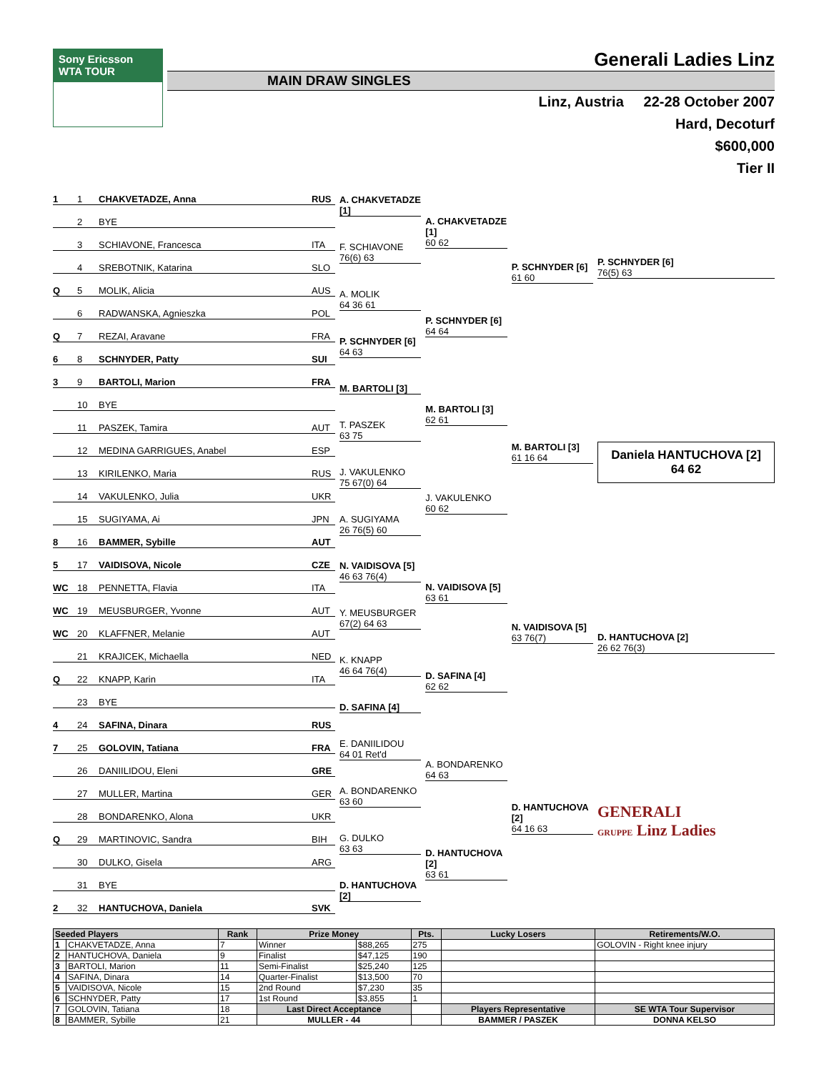Sony Ericsson
WTA TOUR
Generali Ladies Linz
MAIN DRAW SINGLES
Linz, Austria 22-28 October 2007
Hard, Decoturf
$600,000
Tier II
1 1 CHAKVETADZE, Anna RUS
2 BYE
3 SCHIAVONE, Francesca ITA
4 SREBOTNIK, Katarina SLO
Q 5 MOLIK, Alicia AUS
6 RADWANSKA, Agnieszka POL
Q 7 REZAI, Aravane FRA
6 8 SCHNYDER, Patty SUI
3 9 BARTOLI, Marion FRA
10 BYE
11 PASZEK, Tamira AUT
12 MEDINA GARRIGUES, Anabel ESP
13 KIRILENKO, Maria RUS
14 VAKULENKO, Julia UKR
15 SUGIYAMA, Ai JPN
8 16 BAMMER, Sybille AUT
5 17 VAIDISOVA, Nicole CZE
WC 18 PENNETTA, Flavia ITA
WC 19 MEUSBURGER, Yvonne AUT
WC 20 KLAFFNER, Melanie AUT
21 KRAJICEK, Michaella NED
Q 22 KNAPP, Karin ITA
23 BYE
4 24 SAFINA, Dinara RUS
7 25 GOLOVIN, Tatiana FRA
26 DANIILIDOU, Eleni GRE
27 MULLER, Martina GER
28 BONDARENKO, Alona UKR
Q 29 MARTINOVIC, Sandra BIH
30 DULKO, Gisela ARG
31 BYE
2 32 HANTUCHOVA, Daniela SVK
A. CHAKVETADZE [1]
F. SCHIAVONE
76(6) 63
A. MOLIK
64 36 61
P. SCHNYDER [6]
64 63
M. BARTOLI [3]
T. PASZEK
63 75
J. VAKULENKO
75 67(0) 64
A. SUGIYAMA
26 76(5) 60
N. VAIDISOVA [5]
46 63 76(4)
Y. MEUSBURGER
67(2) 64 63
K. KNAPP
46 64 76(4)
D. SAFINA [4]
E. DANIILIDOU
64 01 Ret'd
A. BONDARENKO
63 60
G. DULKO
63 63
D. HANTUCHOVA [2]
A. CHAKVETADZE [1]
60 62
P. SCHNYDER [6]
64 64
M. BARTOLI [3]
62 61
J. VAKULENKO
60 62
N. VAIDISOVA [5]
63 61
D. SAFINA [4]
62 62
A. BONDARENKO
64 63
D. HANTUCHOVA [2]
63 61
P. SCHNYDER [6]
61 60
M. BARTOLI [3]
61 16 64
N. VAIDISOVA [5]
63 76(7)
D. HANTUCHOVA [2]
64 16 63
P. SCHNYDER [6]
76(5) 63
Daniela HANTUCHOVA [2]
64 62
D. HANTUCHOVA [2]
26 62 76(3)
GENERALI
GRUPPE Linz Ladies
| Seeded Players | | Rank | Prize Money | | Pts. | Lucky Losers | Retirements/W.O. |
| --- | --- | --- | --- | --- | --- | --- | --- |
| 1 | CHAKVETADZE, Anna | 7 | Winner | $88,265 | 275 | | GOLOVIN - Right knee injury |
| 2 | HANTUCHOVA, Daniela | 9 | Finalist | $47,125 | 190 | | |
| 3 | BARTOLI, Marion | 11 | Semi-Finalist | $25,240 | 125 | | |
| 4 | SAFINA, Dinara | 14 | Quarter-Finalist | $13,500 | 70 | | |
| 5 | VAIDISOVA, Nicole | 15 | 2nd Round | $7,230 | 35 | | |
| 6 | SCHNYDER, Patty | 17 | 1st Round | $3,855 | 1 | | |
| 7 | GOLOVIN, Tatiana | 18 | Last Direct Acceptance | | | Players Representative | SE WTA Tour Supervisor |
| 8 | BAMMER, Sybille | 21 | MULLER - 44 | | | BAMMER / PASZEK | DONNA KELSO |